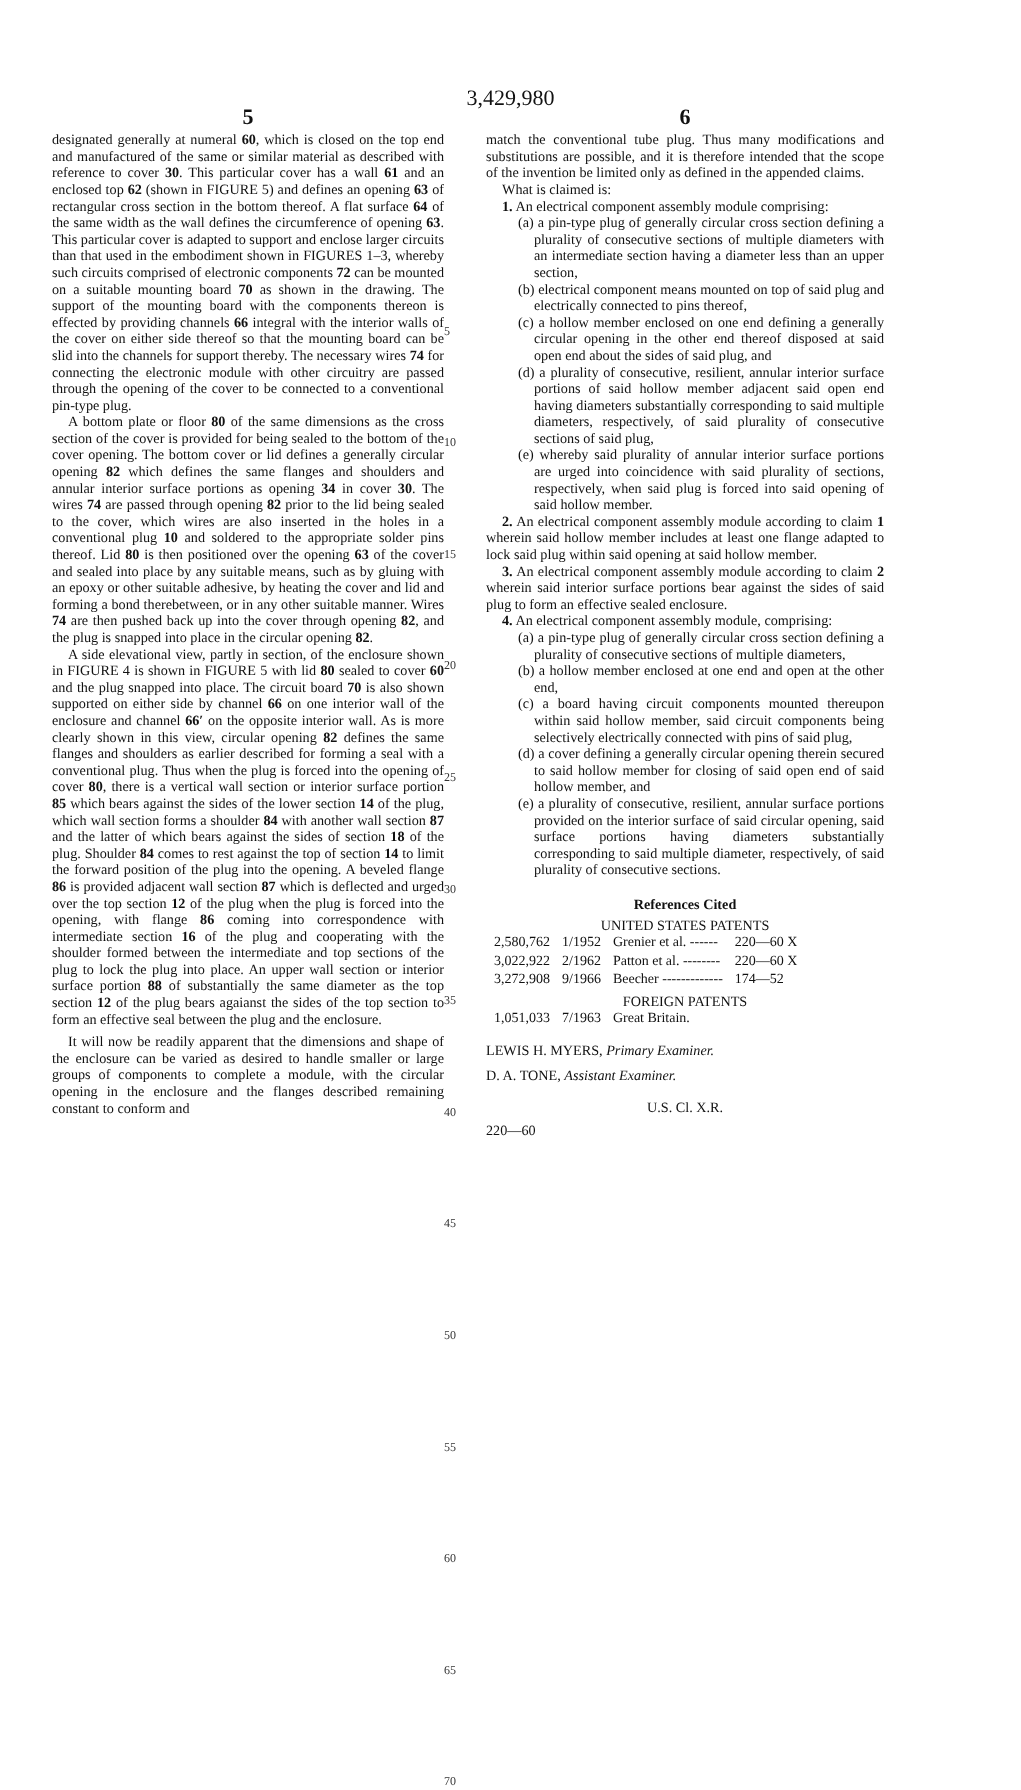3,429,980
5
designated generally at numeral 60, which is closed on the top end and manufactured of the same or similar material as described with reference to cover 30. This particular cover has a wall 61 and an enclosed top 62 (shown in FIGURE 5) and defines an opening 63 of rectangular cross section in the bottom thereof. A flat surface 64 of the same width as the wall defines the circumference of opening 63. This particular cover is adapted to support and enclose larger circuits than that used in the embodiment shown in FIGURES 1–3, whereby such circuits comprised of electronic components 72 can be mounted on a suitable mounting board 70 as shown in the drawing. The support of the mounting board with the components thereon is effected by providing channels 66 integral with the interior walls of the cover on either side thereof so that the mounting board can be slid into the channels for support thereby. The necessary wires 74 for connecting the electronic module with other circuitry are passed through the opening of the cover to be connected to a conventional pin-type plug.
A bottom plate or floor 80 of the same dimensions as the cross section of the cover is provided for being sealed to the bottom of the cover opening. The bottom cover or lid defines a generally circular opening 82 which defines the same flanges and shoulders and annular interior surface portions as opening 34 in cover 30. The wires 74 are passed through opening 82 prior to the lid being sealed to the cover, which wires are also inserted in the holes in a conventional plug 10 and soldered to the appropriate solder pins thereof. Lid 80 is then positioned over the opening 63 of the cover and sealed into place by any suitable means, such as by gluing with an epoxy or other suitable adhesive, by heating the cover and lid and forming a bond therebetween, or in any other suitable manner. Wires 74 are then pushed back up into the cover through opening 82, and the plug is snapped into place in the circular opening 82.
A side elevational view, partly in section, of the enclosure shown in FIGURE 4 is shown in FIGURE 5 with lid 80 sealed to cover 60 and the plug snapped into place. The circuit board 70 is also shown supported on either side by channel 66 on one interior wall of the enclosure and channel 66′ on the opposite interior wall. As is more clearly shown in this view, circular opening 82 defines the same flanges and shoulders as earlier described for forming a seal with a conventional plug. Thus when the plug is forced into the opening of cover 80, there is a vertical wall section or interior surface portion 85 which bears against the sides of the lower section 14 of the plug, which wall section forms a shoulder 84 with another wall section 87 and the latter of which bears against the sides of section 18 of the plug. Shoulder 84 comes to rest against the top of section 14 to limit the forward position of the plug into the opening. A beveled flange 86 is provided adjacent wall section 87 which is deflected and urged over the top section 12 of the plug when the plug is forced into the opening, with flange 86 coming into correspondence with intermediate section 16 of the plug and cooperating with the shoulder formed between the intermediate and top sections of the plug to lock the plug into place. An upper wall section or interior surface portion 88 of substantially the same diameter as the top section 12 of the plug bears agaianst the sides of the top section to form an effective seal between the plug and the enclosure.
It will now be readily apparent that the dimensions and shape of the enclosure can be varied as desired to handle smaller or large groups of components to complete a module, with the circular opening in the enclosure and the flanges described remaining constant to conform and
5
10
15
20
25
30
35
40
45
50
55
60
65
70
6
match the conventional tube plug. Thus many modifications and substitutions are possible, and it is therefore intended that the scope of the invention be limited only as defined in the appended claims.
What is claimed is:
1. An electrical component assembly module comprising:
(a) a pin-type plug of generally circular cross section defining a plurality of consecutive sections of multiple diameters with an intermediate section having a diameter less than an upper section,
(b) electrical component means mounted on top of said plug and electrically connected to pins thereof,
(c) a hollow member enclosed on one end defining a generally circular opening in the other end thereof disposed at said open end about the sides of said plug, and
(d) a plurality of consecutive, resilient, annular interior surface portions of said hollow member adjacent said open end having diameters substantially corresponding to said multiple diameters, respectively, of said plurality of consecutive sections of said plug,
(e) whereby said plurality of annular interior surface portions are urged into coincidence with said plurality of sections, respectively, when said plug is forced into said opening of said hollow member.
2. An electrical component assembly module according to claim 1 wherein said hollow member includes at least one flange adapted to lock said plug within said opening at said hollow member.
3. An electrical component assembly module according to claim 2 wherein said interior surface portions bear against the sides of said plug to form an effective sealed enclosure.
4. An electrical component assembly module, comprising:
(a) a pin-type plug of generally circular cross section defining a plurality of consecutive sections of multiple diameters,
(b) a hollow member enclosed at one end and open at the other end,
(c) a board having circuit components mounted thereupon within said hollow member, said circuit components being selectively electrically connected with pins of said plug,
(d) a cover defining a generally circular opening therein secured to said hollow member for closing of said open end of said hollow member, and
(e) a plurality of consecutive, resilient, annular surface portions provided on the interior surface of said circular opening, said surface portions having diameters substantially corresponding to said multiple diameter, respectively, of said plurality of consecutive sections.
References Cited
UNITED STATES PATENTS
| 2,580,762 | 1/1952 | Grenier et al. ------ | 220—60 X |
| 3,022,922 | 2/1962 | Patton et al. -------- | 220—60 X |
| 3,272,908 | 9/1966 | Beecher ------------- | 174—52 |
FOREIGN PATENTS
| 1,051,033 | 7/1963 | Great Britain. |
LEWIS H. MYERS, Primary Examiner.
D. A. TONE, Assistant Examiner.
U.S. Cl. X.R.
220—60